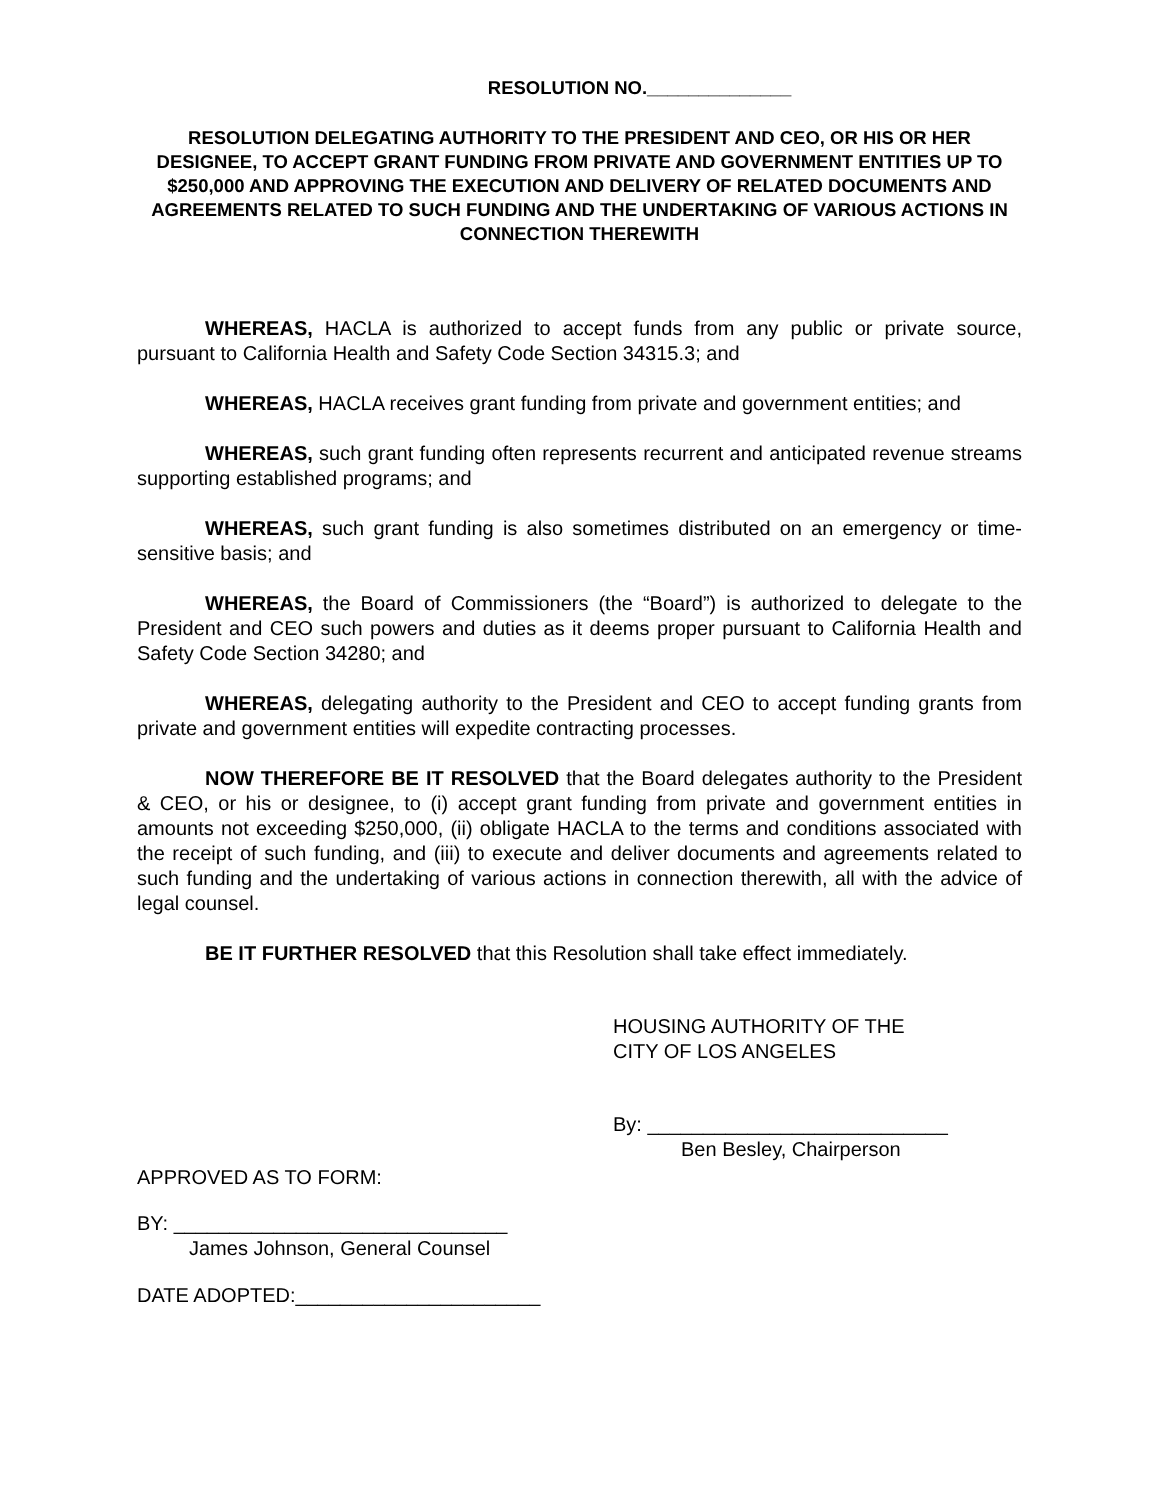RESOLUTION NO.______________
RESOLUTION DELEGATING AUTHORITY TO THE PRESIDENT AND CEO, OR HIS OR HER DESIGNEE, TO ACCEPT GRANT FUNDING FROM PRIVATE AND GOVERNMENT ENTITIES UP TO $250,000 AND APPROVING THE EXECUTION AND DELIVERY OF RELATED DOCUMENTS AND AGREEMENTS RELATED TO SUCH FUNDING AND THE UNDERTAKING OF VARIOUS ACTIONS IN CONNECTION THEREWITH
WHEREAS, HACLA is authorized to accept funds from any public or private source, pursuant to California Health and Safety Code Section 34315.3; and
WHEREAS, HACLA receives grant funding from private and government entities; and
WHEREAS, such grant funding often represents recurrent and anticipated revenue streams supporting established programs; and
WHEREAS, such grant funding is also sometimes distributed on an emergency or time-sensitive basis; and
WHEREAS, the Board of Commissioners (the “Board”) is authorized to delegate to the President and CEO such powers and duties as it deems proper pursuant to California Health and Safety Code Section 34280; and
WHEREAS, delegating authority to the President and CEO to accept funding grants from private and government entities will expedite contracting processes.
NOW THEREFORE BE IT RESOLVED that the Board delegates authority to the President & CEO, or his or designee, to (i) accept grant funding from private and government entities in amounts not exceeding $250,000, (ii) obligate HACLA to the terms and conditions associated with the receipt of such funding, and (iii) to execute and deliver documents and agreements related to such funding and the undertaking of various actions in connection therewith, all with the advice of legal counsel.
BE IT FURTHER RESOLVED that this Resolution shall take effect immediately.
HOUSING AUTHORITY OF THE
CITY OF LOS ANGELES
By: ___________________________
Ben Besley, Chairperson
APPROVED AS TO FORM:
BY: ______________________________
James Johnson, General Counsel
DATE ADOPTED:______________________